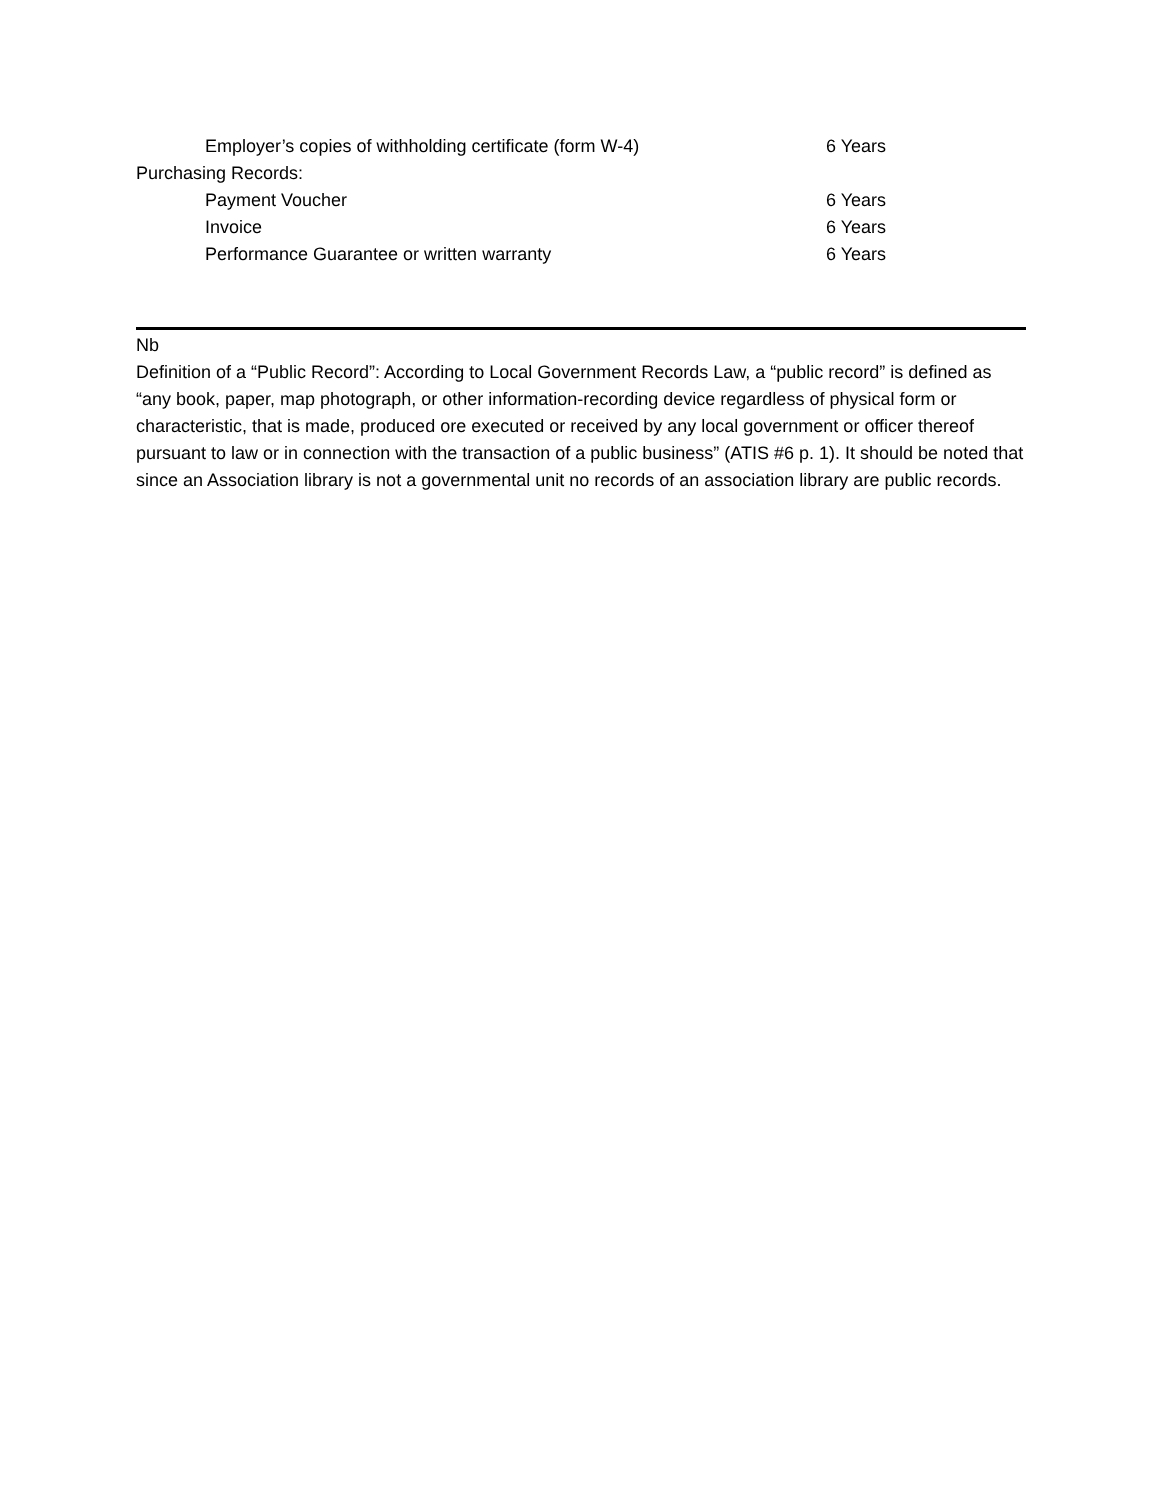| Employer’s copies of withholding certificate (form W-4) | 6 Years |
| Purchasing Records: | |
| Payment Voucher | 6 Years |
| Invoice | 6 Years |
| Performance Guarantee or written warranty | 6 Years |
Nb
Definition of a “Public Record”: According to Local Government Records Law, a “public record” is defined as “any book, paper, map photograph, or other information-recording device regardless of physical form or characteristic, that is made, produced ore executed or received by any local government or officer thereof pursuant to law or in connection with the transaction of a public business” (ATIS #6 p. 1). It should be noted that since an Association library is not a governmental unit no records of an association library are public records.